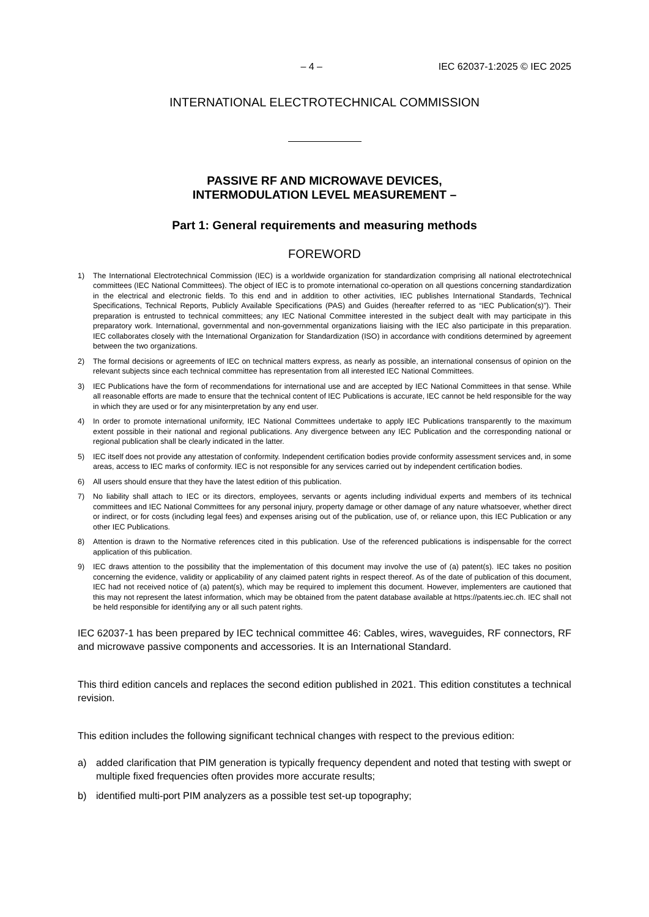– 4 – IEC 62037-1:2025 © IEC 2025
INTERNATIONAL ELECTROTECHNICAL COMMISSION
PASSIVE RF AND MICROWAVE DEVICES,
INTERMODULATION LEVEL MEASUREMENT –
Part 1: General requirements and measuring methods
FOREWORD
1) The International Electrotechnical Commission (IEC) is a worldwide organization for standardization comprising all national electrotechnical committees (IEC National Committees). The object of IEC is to promote international co-operation on all questions concerning standardization in the electrical and electronic fields. To this end and in addition to other activities, IEC publishes International Standards, Technical Specifications, Technical Reports, Publicly Available Specifications (PAS) and Guides (hereafter referred to as “IEC Publication(s)”). Their preparation is entrusted to technical committees; any IEC National Committee interested in the subject dealt with may participate in this preparatory work. International, governmental and non-governmental organizations liaising with the IEC also participate in this preparation. IEC collaborates closely with the International Organization for Standardization (ISO) in accordance with conditions determined by agreement between the two organizations.
2) The formal decisions or agreements of IEC on technical matters express, as nearly as possible, an international consensus of opinion on the relevant subjects since each technical committee has representation from all interested IEC National Committees.
3) IEC Publications have the form of recommendations for international use and are accepted by IEC National Committees in that sense. While all reasonable efforts are made to ensure that the technical content of IEC Publications is accurate, IEC cannot be held responsible for the way in which they are used or for any misinterpretation by any end user.
4) In order to promote international uniformity, IEC National Committees undertake to apply IEC Publications transparently to the maximum extent possible in their national and regional publications. Any divergence between any IEC Publication and the corresponding national or regional publication shall be clearly indicated in the latter.
5) IEC itself does not provide any attestation of conformity. Independent certification bodies provide conformity assessment services and, in some areas, access to IEC marks of conformity. IEC is not responsible for any services carried out by independent certification bodies.
6) All users should ensure that they have the latest edition of this publication.
7) No liability shall attach to IEC or its directors, employees, servants or agents including individual experts and members of its technical committees and IEC National Committees for any personal injury, property damage or other damage of any nature whatsoever, whether direct or indirect, or for costs (including legal fees) and expenses arising out of the publication, use of, or reliance upon, this IEC Publication or any other IEC Publications.
8) Attention is drawn to the Normative references cited in this publication. Use of the referenced publications is indispensable for the correct application of this publication.
9) IEC draws attention to the possibility that the implementation of this document may involve the use of (a) patent(s). IEC takes no position concerning the evidence, validity or applicability of any claimed patent rights in respect thereof. As of the date of publication of this document, IEC had not received notice of (a) patent(s), which may be required to implement this document. However, implementers are cautioned that this may not represent the latest information, which may be obtained from the patent database available at https://patents.iec.ch. IEC shall not be held responsible for identifying any or all such patent rights.
IEC 62037-1 has been prepared by IEC technical committee 46: Cables, wires, waveguides, RF connectors, RF and microwave passive components and accessories. It is an International Standard.
This third edition cancels and replaces the second edition published in 2021. This edition constitutes a technical revision.
This edition includes the following significant technical changes with respect to the previous edition:
a) added clarification that PIM generation is typically frequency dependent and noted that testing with swept or multiple fixed frequencies often provides more accurate results;
b) identified multi-port PIM analyzers as a possible test set-up topography;